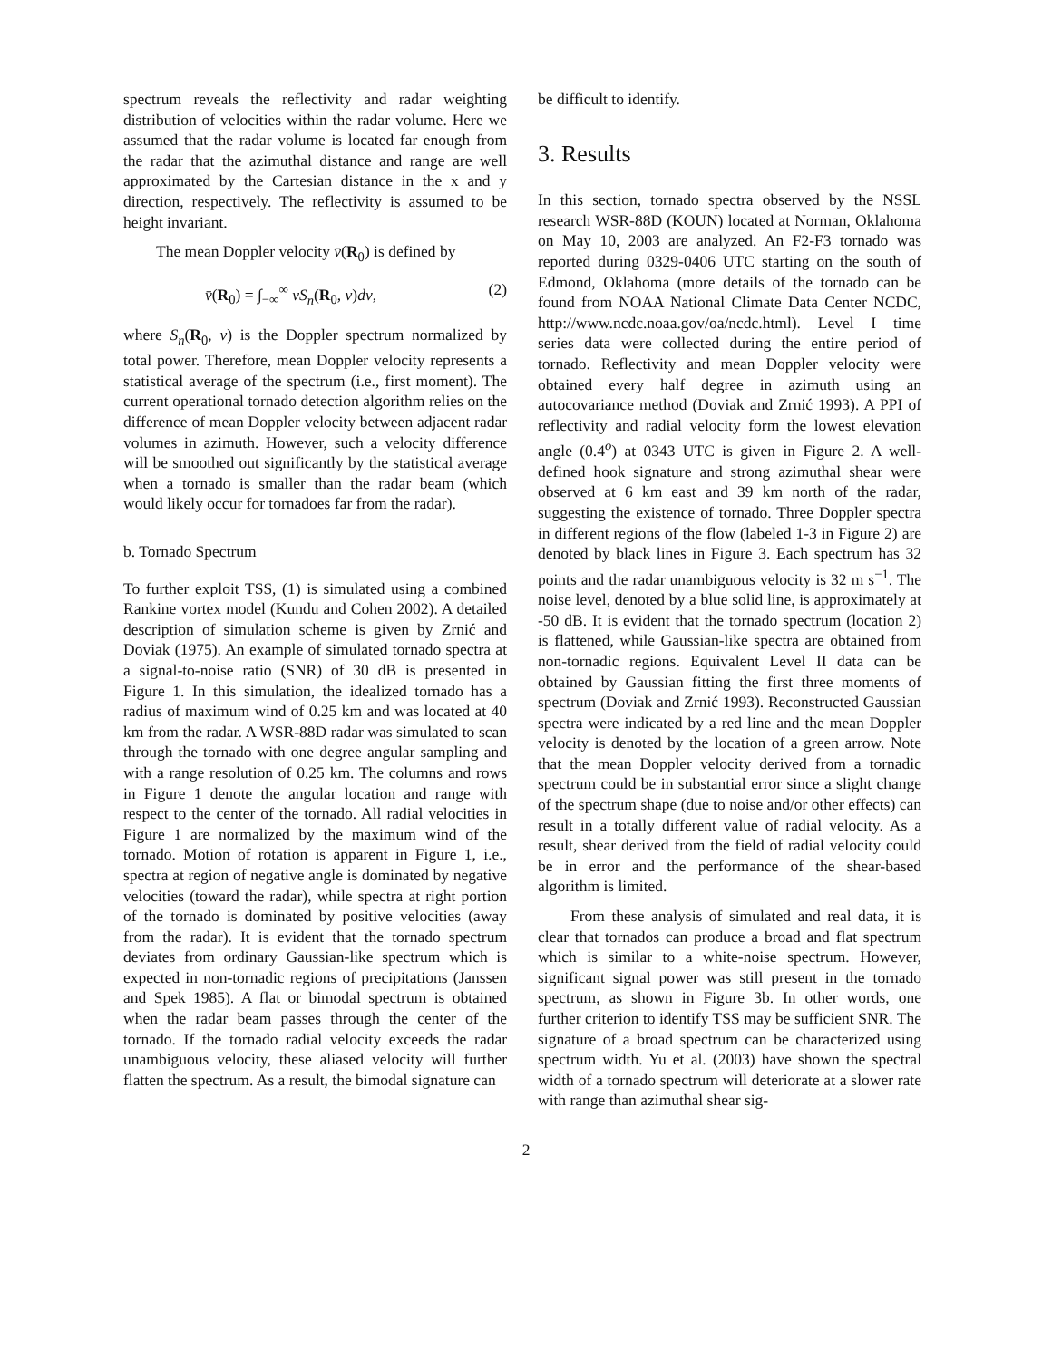spectrum reveals the reflectivity and radar weighting distribution of velocities within the radar volume. Here we assumed that the radar volume is located far enough from the radar that the azimuthal distance and range are well approximated by the Cartesian distance in the x and y direction, respectively. The reflectivity is assumed to be height invariant.
The mean Doppler velocity v̄(R<sub>0</sub>) is defined by
v̄(R<sub>0</sub>) = ∫<sub>−∞</sub><sup>∞</sup> vS<sub>n</sub>(R<sub>0</sub>, v)dv, (2)
where S<sub>n</sub>(R<sub>0</sub>, v) is the Doppler spectrum normalized by total power. Therefore, mean Doppler velocity represents a statistical average of the spectrum (i.e., first moment). The current operational tornado detection algorithm relies on the difference of mean Doppler velocity between adjacent radar volumes in azimuth. However, such a velocity difference will be smoothed out significantly by the statistical average when a tornado is smaller than the radar beam (which would likely occur for tornadoes far from the radar).
b. Tornado Spectrum
To further exploit TSS, (1) is simulated using a combined Rankine vortex model (Kundu and Cohen 2002). A detailed description of simulation scheme is given by Zrnić and Doviak (1975). An example of simulated tornado spectra at a signal-to-noise ratio (SNR) of 30 dB is presented in Figure 1. In this simulation, the idealized tornado has a radius of maximum wind of 0.25 km and was located at 40 km from the radar. A WSR-88D radar was simulated to scan through the tornado with one degree angular sampling and with a range resolution of 0.25 km. The columns and rows in Figure 1 denote the angular location and range with respect to the center of the tornado. All radial velocities in Figure 1 are normalized by the maximum wind of the tornado. Motion of rotation is apparent in Figure 1, i.e., spectra at region of negative angle is dominated by negative velocities (toward the radar), while spectra at right portion of the tornado is dominated by positive velocities (away from the radar). It is evident that the tornado spectrum deviates from ordinary Gaussian-like spectrum which is expected in non-tornadic regions of precipitations (Janssen and Spek 1985). A flat or bimodal spectrum is obtained when the radar beam passes through the center of the tornado. If the tornado radial velocity exceeds the radar unambiguous velocity, these aliased velocity will further flatten the spectrum. As a result, the bimodal signature can
be difficult to identify.
3. Results
In this section, tornado spectra observed by the NSSL research WSR-88D (KOUN) located at Norman, Oklahoma on May 10, 2003 are analyzed. An F2-F3 tornado was reported during 0329-0406 UTC starting on the south of Edmond, Oklahoma (more details of the tornado can be found from NOAA National Climate Data Center NCDC, http://www.ncdc.noaa.gov/oa/ncdc.html). Level I time series data were collected during the entire period of tornado. Reflectivity and mean Doppler velocity were obtained every half degree in azimuth using an autocovariance method (Doviak and Zrnić 1993). A PPI of reflectivity and radial velocity form the lowest elevation angle (0.4<sup>o</sup>) at 0343 UTC is given in Figure 2. A well-defined hook signature and strong azimuthal shear were observed at 6 km east and 39 km north of the radar, suggesting the existence of tornado. Three Doppler spectra in different regions of the flow (labeled 1-3 in Figure 2) are denoted by black lines in Figure 3. Each spectrum has 32 points and the radar unambiguous velocity is 32 m s<sup>−1</sup>. The noise level, denoted by a blue solid line, is approximately at -50 dB. It is evident that the tornado spectrum (location 2) is flattened, while Gaussian-like spectra are obtained from non-tornadic regions. Equivalent Level II data can be obtained by Gaussian fitting the first three moments of spectrum (Doviak and Zrnić 1993). Reconstructed Gaussian spectra were indicated by a red line and the mean Doppler velocity is denoted by the location of a green arrow. Note that the mean Doppler velocity derived from a tornadic spectrum could be in substantial error since a slight change of the spectrum shape (due to noise and/or other effects) can result in a totally different value of radial velocity. As a result, shear derived from the field of radial velocity could be in error and the performance of the shear-based algorithm is limited.
From these analysis of simulated and real data, it is clear that tornados can produce a broad and flat spectrum which is similar to a white-noise spectrum. However, significant signal power was still present in the tornado spectrum, as shown in Figure 3b. In other words, one further criterion to identify TSS may be sufficient SNR. The signature of a broad spectrum can be characterized using spectrum width. Yu et al. (2003) have shown the spectral width of a tornado spectrum will deteriorate at a slower rate with range than azimuthal shear sig-
2